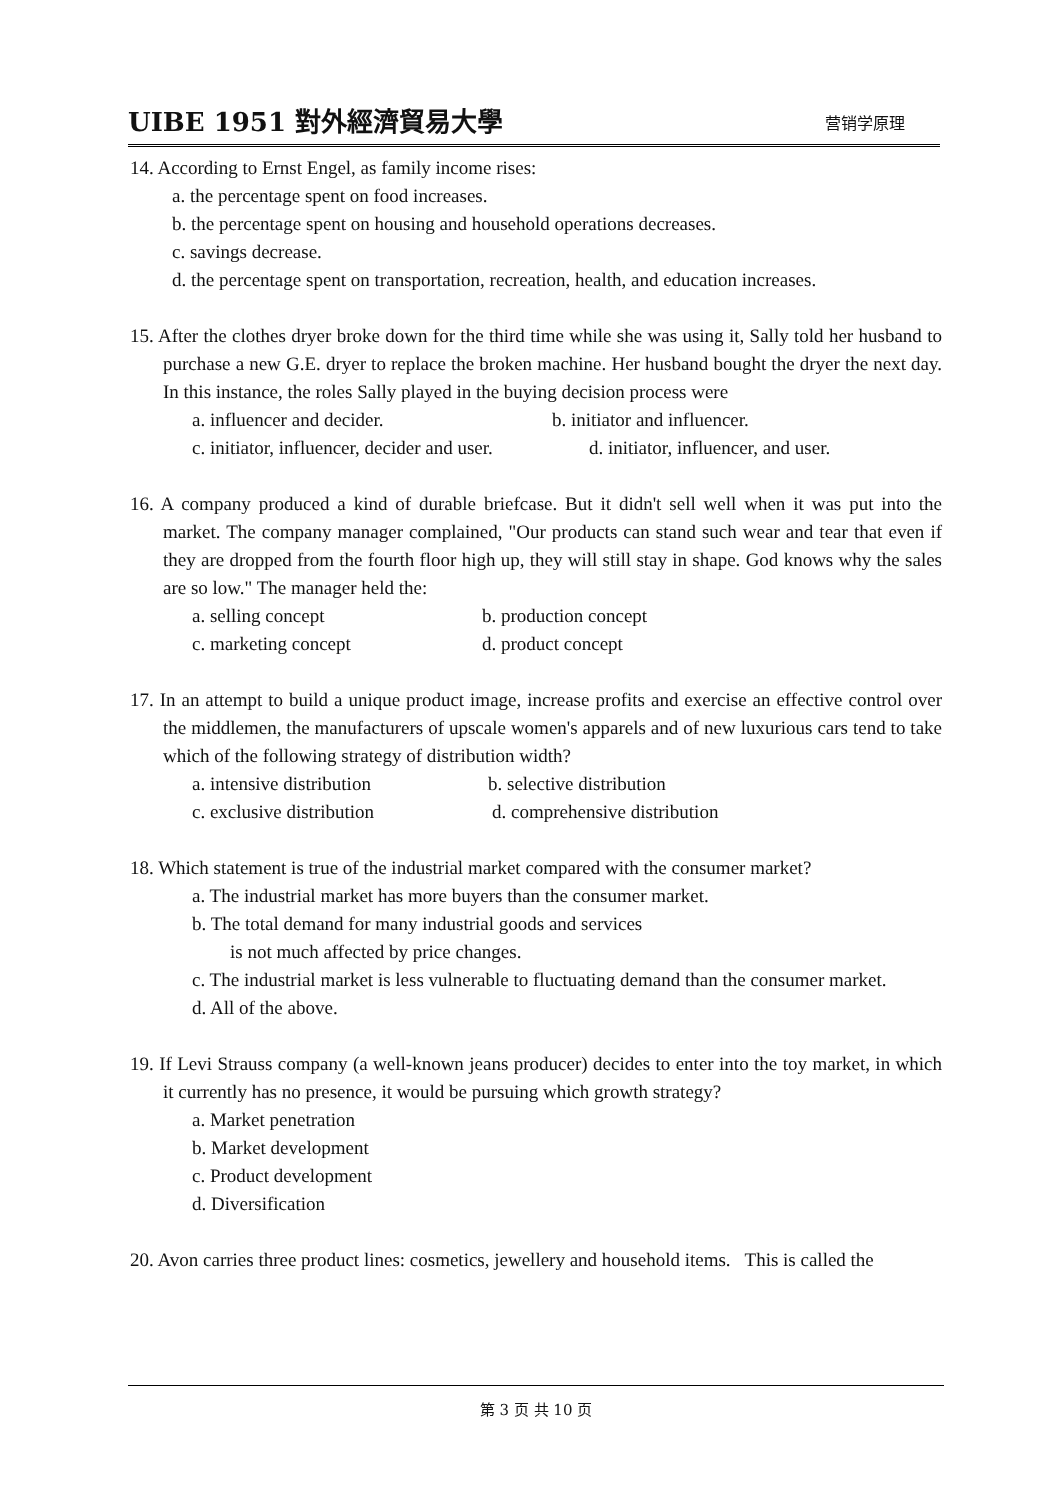UIBE 1951 對外經濟貿易大學 营销学原理
14. According to Ernst Engel, as family income rises:
a. the percentage spent on food increases.
b. the percentage spent on housing and household operations decreases.
c. savings decrease.
d. the percentage spent on transportation, recreation, health, and education increases.
15. After the clothes dryer broke down for the third time while she was using it, Sally told her husband to purchase a new G.E. dryer to replace the broken machine. Her husband bought the dryer the next day. In this instance, the roles Sally played in the buying decision process were
a. influencer and decider. b. initiator and influencer.
c. initiator, influencer, decider and user. d. initiator, influencer, and user.
16. A company produced a kind of durable briefcase. But it didn't sell well when it was put into the market. The company manager complained, "Our products can stand such wear and tear that even if they are dropped from the fourth floor high up, they will still stay in shape. God knows why the sales are so low." The manager held the:
a. selling concept b. production concept
c. marketing concept d. product concept
17. In an attempt to build a unique product image, increase profits and exercise an effective control over the middlemen, the manufacturers of upscale women's apparels and of new luxurious cars tend to take which of the following strategy of distribution width?
a. intensive distribution b. selective distribution
c. exclusive distribution d. comprehensive distribution
18. Which statement is true of the industrial market compared with the consumer market?
a. The industrial market has more buyers than the consumer market.
b. The total demand for many industrial goods and services
is not much affected by price changes.
c. The industrial market is less vulnerable to fluctuating demand than the consumer market.
d. All of the above.
19. If Levi Strauss company (a well-known jeans producer) decides to enter into the toy market, in which it currently has no presence, it would be pursuing which growth strategy?
a. Market penetration
b. Market development
c. Product development
d. Diversification
20. Avon carries three product lines: cosmetics, jewellery and household items. This is called the
第 3 页 共 10 页